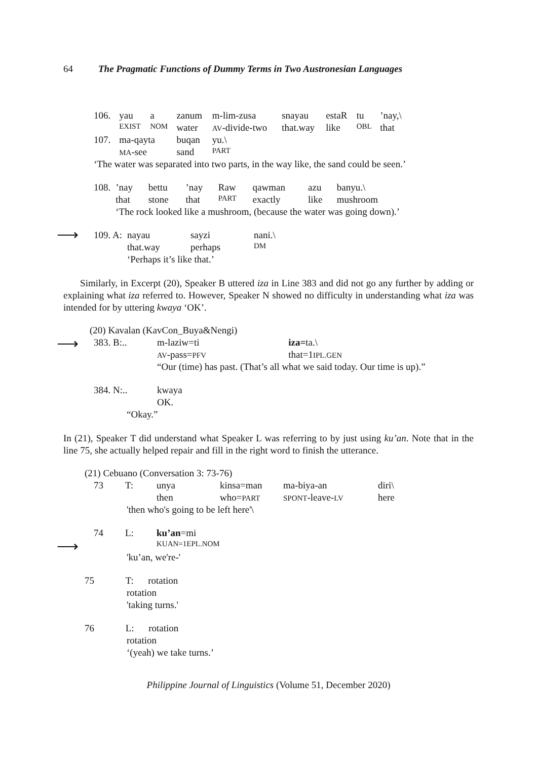64 The Pragmatic Functions of Dummy Terms in Two Austronesian Languages
| 106. | yau | a | zanum | m-lim-zusa | snayau | estaR | tu | ’nay,\ |
| | EXIST | NOM | water | AV -divide-two | that.way | like | OBL | that |
| 107. | ma-qayta | | buqan | yu.\ | | | | |
| | MA -see | | sand | PART | | | | |
| ‘The water was separated into two parts, in the way like, the sand could be seen.’ | | | | | | | | |
| 108. | ’nay | bettu | ’nay | Raw | qawman | azu | banyu.\ |
| | that | stone | that | PART | exactly | like | mushroom |
| | ‘The rock looked like a mushroom, (because the water was going down).’ | | | | | | |
⟶
| 109. A: | nayau | sayzi | nani.\ |
| | that.way | perhaps | DM |
| | ‘Perhaps it’s like that.’ | | |
Similarly, in Excerpt (20), Speaker B uttered iza in Line 383 and did not go any further by adding or explaining what iza referred to. However, Speaker N showed no difficulty in understanding what iza was intended for by uttering kwaya ‘OK’.
(20) Kavalan (KavCon_Buya&Nengi)
⟶
| 383. B:.. | m-laziw=ti | iza= ta.\ |
| | AV -pass= PFV | that=1 IPL.GEN |
| | “Our (time) has past. (That’s all what we said today. Our time is up).” | |
| 384. N:.. | kwaya |
| | OK. |
“Okay.”
In (21), Speaker T did understand what Speaker L was referring to by just using ku’an. Note that in the line 75, she actually helped repair and fill in the right word to finish the utterance.
(21) Cebuano (Conversation 3: 73-76)
| 73 | T: | unya | kinsa=man | ma-biya-an | diri\ |
| | | then | who= PART | SPONT -leave- LV | here |
'then who's going to be left here'\
⟶
| 74 | L: | ku’an =mi |
| | | KUAN=1EPL.NOM |
'ku’an, we're-'
75 T: rotation
rotation
'taking turns.'
76 L: rotation
rotation
‘(yeah) we take turns.’
Philippine Journal of Linguistics (Volume 51, December 2020)